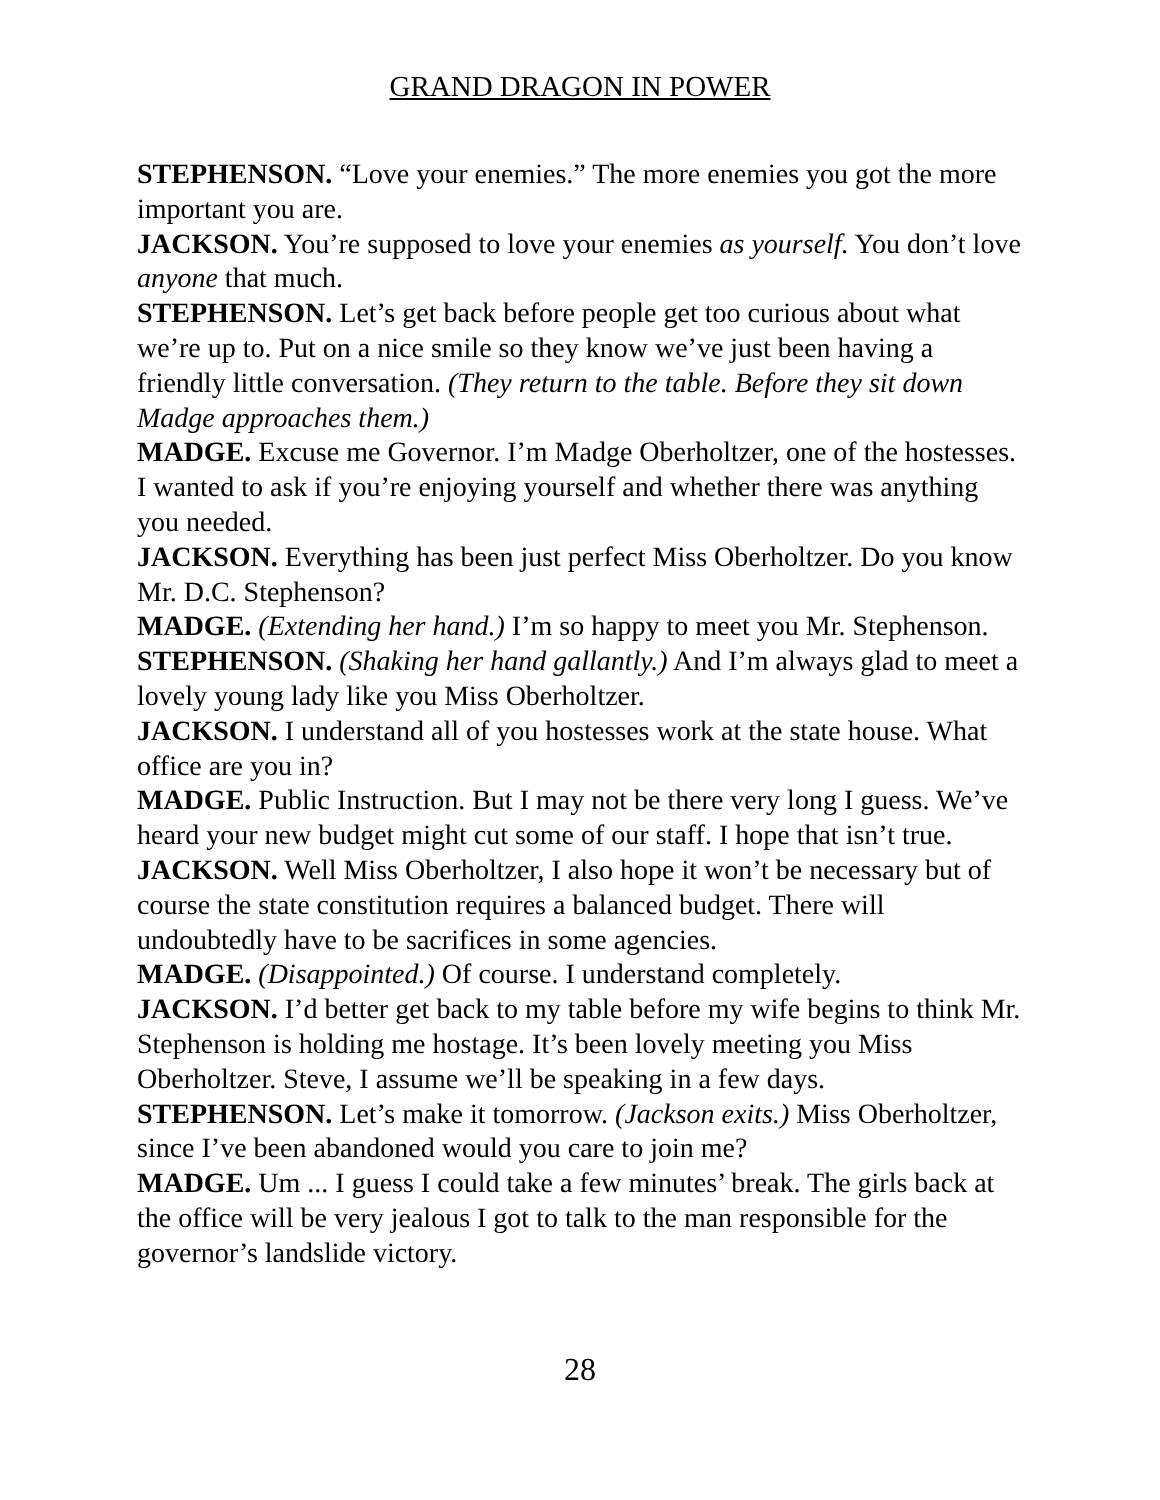GRAND DRAGON IN POWER
STEPHENSON. “Love your enemies.” The more enemies you got the more important you are.
JACKSON. You’re supposed to love your enemies as yourself. You don’t love anyone that much.
STEPHENSON. Let’s get back before people get too curious about what we’re up to. Put on a nice smile so they know we’ve just been having a friendly little conversation. (They return to the table. Before they sit down Madge approaches them.)
MADGE. Excuse me Governor. I’m Madge Oberholtzer, one of the hostesses. I wanted to ask if you’re enjoying yourself and whether there was anything you needed.
JACKSON. Everything has been just perfect Miss Oberholtzer. Do you know Mr. D.C. Stephenson?
MADGE. (Extending her hand.) I’m so happy to meet you Mr. Stephenson.
STEPHENSON. (Shaking her hand gallantly.) And I’m always glad to meet a lovely young lady like you Miss Oberholtzer.
JACKSON. I understand all of you hostesses work at the state house. What office are you in?
MADGE. Public Instruction. But I may not be there very long I guess. We’ve heard your new budget might cut some of our staff. I hope that isn’t true.
JACKSON. Well Miss Oberholtzer, I also hope it won’t be necessary but of course the state constitution requires a balanced budget. There will undoubtedly have to be sacrifices in some agencies.
MADGE. (Disappointed.) Of course. I understand completely.
JACKSON. I’d better get back to my table before my wife begins to think Mr. Stephenson is holding me hostage. It’s been lovely meeting you Miss Oberholtzer. Steve, I assume we’ll be speaking in a few days.
STEPHENSON. Let’s make it tomorrow. (Jackson exits.) Miss Oberholtzer, since I’ve been abandoned would you care to join me?
MADGE. Um ... I guess I could take a few minutes’ break. The girls back at the office will be very jealous I got to talk to the man responsible for the governor’s landslide victory.
28